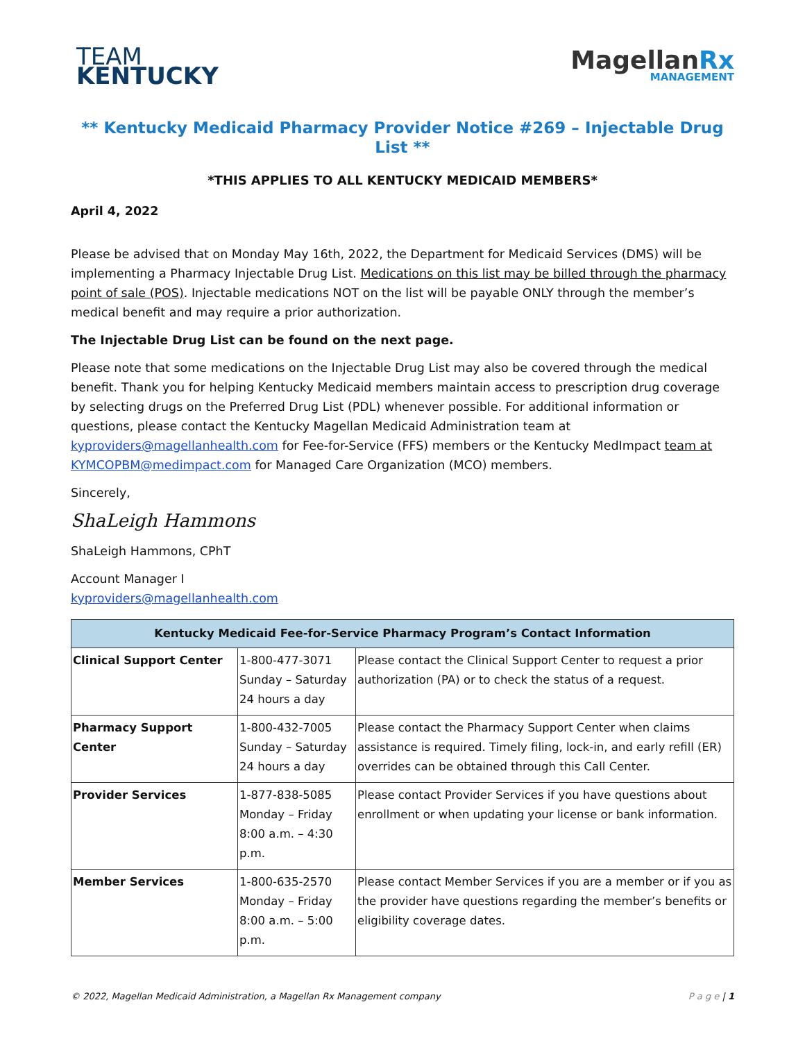TEAM
KENTUCKY
MagellanRx
MANAGEMENT
** Kentucky Medicaid Pharmacy Provider Notice #269 – Injectable Drug List **
*THIS APPLIES TO ALL KENTUCKY MEDICAID MEMBERS*
April 4, 2022
Please be advised that on Monday May 16th, 2022, the Department for Medicaid Services (DMS) will be implementing a Pharmacy Injectable Drug List. Medications on this list may be billed through the pharmacy point of sale (POS). Injectable medications NOT on the list will be payable ONLY through the member’s medical benefit and may require a prior authorization.
The Injectable Drug List can be found on the next page.
Please note that some medications on the Injectable Drug List may also be covered through the medical benefit. Thank you for helping Kentucky Medicaid members maintain access to prescription drug coverage by selecting drugs on the Preferred Drug List (PDL) whenever possible. For additional information or questions, please contact the Kentucky Magellan Medicaid Administration team at kyproviders@magellanhealth.com for Fee-for-Service (FFS) members or the Kentucky MedImpact team at KYMCOPBM@medimpact.com for Managed Care Organization (MCO) members.
Sincerely,
ShaLeigh Hammons
ShaLeigh Hammons, CPhT
Account Manager I
kyproviders@magellanhealth.com
| Kentucky Medicaid Fee-for-Service Pharmacy Program’s Contact Information | | |
| --- | --- | --- |
| Clinical Support Center | 1-800-477-3071 Sunday – Saturday 24 hours a day | Please contact the Clinical Support Center to request a prior authorization (PA) or to check the status of a request. |
| Pharmacy Support Center | 1-800-432-7005 Sunday – Saturday 24 hours a day | Please contact the Pharmacy Support Center when claims assistance is required. Timely filing, lock-in, and early refill (ER) overrides can be obtained through this Call Center. |
| Provider Services | 1-877-838-5085 Monday – Friday 8:00 a.m. – 4:30 p.m. | Please contact Provider Services if you have questions about enrollment or when updating your license or bank information. |
| Member Services | 1-800-635-2570 Monday – Friday 8:00 a.m. – 5:00 p.m. | Please contact Member Services if you are a member or if you as the provider have questions regarding the member’s benefits or eligibility coverage dates. |
© 2022, Magellan Medicaid Administration, a Magellan Rx Management company P a g e | 1